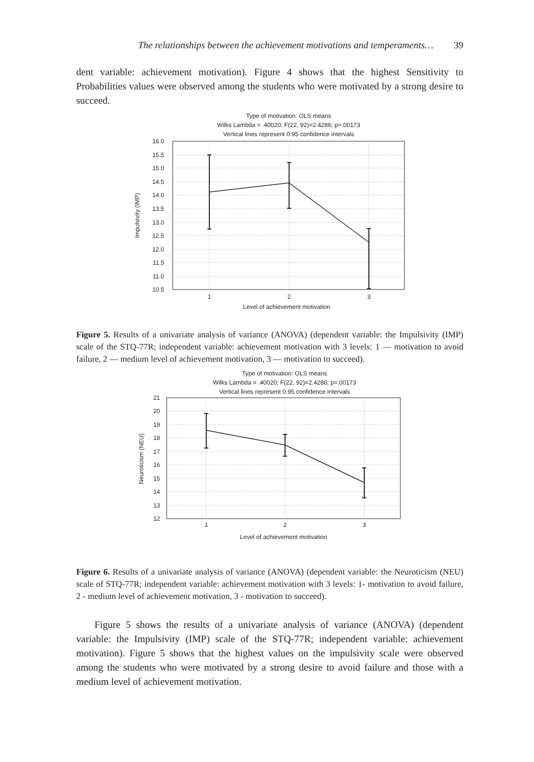The relationships between the achievement motivations and temperaments… 39
dent variable: achievement motivation). Figure 4 shows that the highest Sensitivity to Probabilities values were observed among the students who were motivated by a strong desire to succeed.
Type of motivation: OLS means
Wilks Lambda = .40020; F(22, 92)=2.4286; p=.00173
Vertical lines represent 0.95 confidence intervals
16.0
15.5
15.0
14.5
14.0
13.5
13.0
12.5
12.0
11.5
11.0
10.5
1
2
3
Level of achievement motivation
Impulsivity (IMP)
Figure 5. Results of a univariate analysis of variance (ANOVA) (dependent variable: the Impulsivity (IMP) scale of the STQ-77R; independent variable: achievement motivation with 3 levels: 1 — motivation to avoid failure, 2 — medium level of achievement motivation, 3 — motivation to succeed).
Type of motivation: OLS means
Wilks Lambda = .40020; F(22, 92)=2.4286; p=.00173
Vertical lines represent 0.95 confidence intervals
21
20
19
18
17
16
15
14
13
12
1
2
3
Level of achievement motivation
Neuroticism (NEU)
Figure 6. Results of a univariate analysis of variance (ANOVA) (dependent variable: the Neuroticism (NEU) scale of STQ-77R; independent variable: achievement motivation with 3 levels: 1- motivation to avoid failure, 2 - medium level of achievement motivation, 3 - motivation to succeed).
Figure 5 shows the results of a univariate analysis of variance (ANOVA) (dependent variable: the Impulsivity (IMP) scale of the STQ-77R; independent variable: achievement motivation). Figure 5 shows that the highest values on the impulsivity scale were observed among the students who were motivated by a strong desire to avoid failure and those with a medium level of achievement motivation.